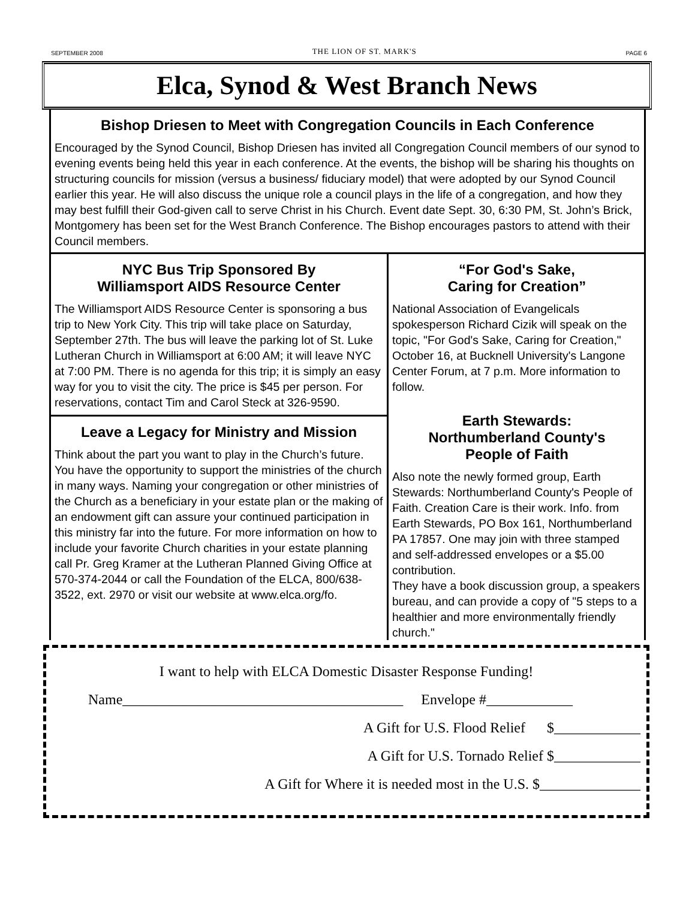SEPTEMBER 2008 THE LION OF ST. MARK'S PAGE 6
Elca, Synod & West Branch News
Bishop Driesen to Meet with Congregation Councils in Each Conference
Encouraged by the Synod Council, Bishop Driesen has invited all Congregation Council members of our synod to evening events being held this year in each conference. At the events, the bishop will be sharing his thoughts on structuring councils for mission (versus a business/ fiduciary model) that were adopted by our Synod Council earlier this year. He will also discuss the unique role a council plays in the life of a congregation, and how they may best fulfill their God-given call to serve Christ in his Church. Event date Sept. 30, 6:30 PM, St. John’s Brick, Montgomery has been set for the West Branch Conference. The Bishop encourages pastors to attend with their Council members.
NYC Bus Trip Sponsored By
Williamsport AIDS Resource Center
The Williamsport AIDS Resource Center is sponsoring a bus trip to New York City. This trip will take place on Saturday, September 27th. The bus will leave the parking lot of St. Luke Lutheran Church in Williamsport at 6:00 AM; it will leave NYC at 7:00 PM. There is no agenda for this trip; it is simply an easy way for you to visit the city. The price is $45 per person. For reservations, contact Tim and Carol Steck at 326-9590.
Leave a Legacy for Ministry and Mission
Think about the part you want to play in the Church’s future. You have the opportunity to support the ministries of the church in many ways. Naming your congregation or other ministries of the Church as a beneficiary in your estate plan or the making of an endowment gift can assure your continued participation in this ministry far into the future. For more information on how to include your favorite Church charities in your estate planning call Pr. Greg Kramer at the Lutheran Planned Giving Office at 570-374-2044 or call the Foundation of the ELCA, 800/638-3522, ext. 2970 or visit our website at www.elca.org/fo.
“For God's Sake,
Caring for Creation”
National Association of Evangelicals spokesperson Richard Cizik will speak on the topic, "For God's Sake, Caring for Creation," October 16, at Bucknell University's Langone Center Forum, at 7 p.m. More information to follow.
Earth Stewards:
Northumberland County's
People of Faith
Also note the newly formed group, Earth Stewards: Northumberland County's People of Faith. Creation Care is their work. Info. from Earth Stewards, PO Box 161, Northumberland PA 17857. One may join with three stamped and self-addressed envelopes or a $5.00 contribution.
They have a book discussion group, a speakers bureau, and can provide a copy of "5 steps to a healthier and more environmentally friendly church."
I want to help with ELCA Domestic Disaster Response Funding!
Name_______________________________________ Envelope #____________
A Gift for U.S. Flood Relief $____________
A Gift for U.S. Tornado Relief $____________
A Gift for Where it is needed most in the U.S. $______________